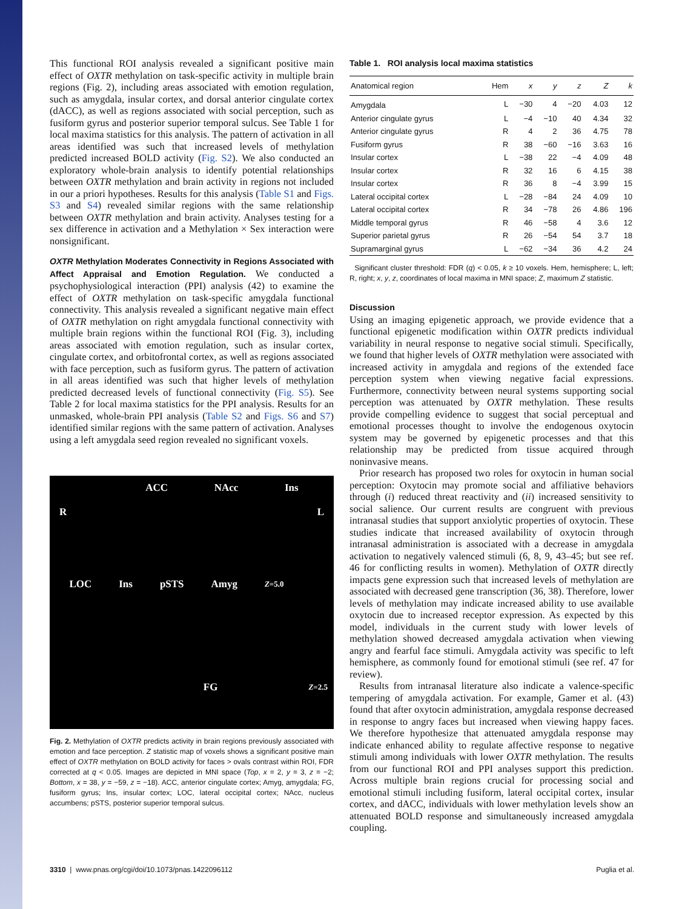This functional ROI analysis revealed a significant positive main effect of OXTR methylation on task-specific activity in multiple brain regions (Fig. 2), including areas associated with emotion regulation, such as amygdala, insular cortex, and dorsal anterior cingulate cortex (dACC), as well as regions associated with social perception, such as fusiform gyrus and posterior superior temporal sulcus. See Table 1 for local maxima statistics for this analysis. The pattern of activation in all areas identified was such that increased levels of methylation predicted increased BOLD activity (Fig. S2). We also conducted an exploratory whole-brain analysis to identify potential relationships between OXTR methylation and brain activity in regions not included in our a priori hypotheses. Results for this analysis (Table S1 and Figs. S3 and S4) revealed similar regions with the same relationship between OXTR methylation and brain activity. Analyses testing for a sex difference in activation and a Methylation × Sex interaction were nonsignificant.
OXTR Methylation Moderates Connectivity in Regions Associated with Affect Appraisal and Emotion Regulation. We conducted a psychophysiological interaction (PPI) analysis (42) to examine the effect of OXTR methylation on task-specific amygdala functional connectivity. This analysis revealed a significant negative main effect of OXTR methylation on right amygdala functional connectivity with multiple brain regions within the functional ROI (Fig. 3), including areas associated with emotion regulation, such as insular cortex, cingulate cortex, and orbitofrontal cortex, as well as regions associated with face perception, such as fusiform gyrus. The pattern of activation in all areas identified was such that higher levels of methylation predicted decreased levels of functional connectivity (Fig. S5). See Table 2 for local maxima statistics for the PPI analysis. Results for an unmasked, whole-brain PPI analysis (Table S2 and Figs. S6 and S7) identified similar regions with the same pattern of activation. Analyses using a left amygdala seed region revealed no significant voxels.
ACC NAcc Ins
R L
LOC Ins pSTS Amyg Z=5.0
FG Z=2.5
Fig. 2. Methylation of OXTR predicts activity in brain regions previously associated with emotion and face perception. Z statistic map of voxels shows a significant positive main effect of OXTR methylation on BOLD activity for faces > ovals contrast within ROI, FDR corrected at q < 0.05. Images are depicted in MNI space (Top, x = 2, y = 3, z = −2; Bottom, x = 38, y = −59, z = −18). ACC, anterior cingulate cortex; Amyg, amygdala; FG, fusiform gyrus; Ins, insular cortex; LOC, lateral occipital cortex; NAcc, nucleus accumbens; pSTS, posterior superior temporal sulcus.
Table 1. ROI analysis local maxima statistics
| Anatomical region | Hem | x | y | z | Z | k |
| --- | --- | --- | --- | --- | --- | --- |
| Amygdala | L | −30 | 4 | −20 | 4.03 | 12 |
| Anterior cingulate gyrus | L | −4 | −10 | 40 | 4.34 | 32 |
| Anterior cingulate gyrus | R | 4 | 2 | 36 | 4.75 | 78 |
| Fusiform gyrus | R | 38 | −60 | −16 | 3.63 | 16 |
| Insular cortex | L | −38 | 22 | −4 | 4.09 | 48 |
| Insular cortex | R | 32 | 16 | 6 | 4.15 | 38 |
| Insular cortex | R | 36 | 8 | −4 | 3.99 | 15 |
| Lateral occipital cortex | L | −28 | −84 | 24 | 4.09 | 10 |
| Lateral occipital cortex | R | 34 | −78 | 26 | 4.86 | 196 |
| Middle temporal gyrus | R | 46 | −58 | 4 | 3.6 | 12 |
| Superior parietal gyrus | R | 26 | −54 | 54 | 3.7 | 18 |
| Supramarginal gyrus | L | −62 | −34 | 36 | 4.2 | 24 |
Significant cluster threshold: FDR (q) < 0.05, k ≥ 10 voxels. Hem, hemisphere; L, left; R, right; x, y, z, coordinates of local maxima in MNI space; Z, maximum Z statistic.
Discussion
Using an imaging epigenetic approach, we provide evidence that a functional epigenetic modification within OXTR predicts individual variability in neural response to negative social stimuli. Specifically, we found that higher levels of OXTR methylation were associated with increased activity in amygdala and regions of the extended face perception system when viewing negative facial expressions. Furthermore, connectivity between neural systems supporting social perception was attenuated by OXTR methylation. These results provide compelling evidence to suggest that social perceptual and emotional processes thought to involve the endogenous oxytocin system may be governed by epigenetic processes and that this relationship may be predicted from tissue acquired through noninvasive means.
Prior research has proposed two roles for oxytocin in human social perception: Oxytocin may promote social and affiliative behaviors through (i) reduced threat reactivity and (ii) increased sensitivity to social salience. Our current results are congruent with previous intranasal studies that support anxiolytic properties of oxytocin. These studies indicate that increased availability of oxytocin through intranasal administration is associated with a decrease in amygdala activation to negatively valenced stimuli (6, 8, 9, 43–45; but see ref. 46 for conflicting results in women). Methylation of OXTR directly impacts gene expression such that increased levels of methylation are associated with decreased gene transcription (36, 38). Therefore, lower levels of methylation may indicate increased ability to use available oxytocin due to increased receptor expression. As expected by this model, individuals in the current study with lower levels of methylation showed decreased amygdala activation when viewing angry and fearful face stimuli. Amygdala activity was specific to left hemisphere, as commonly found for emotional stimuli (see ref. 47 for review).
Results from intranasal literature also indicate a valence-specific tempering of amygdala activation. For example, Gamer et al. (43) found that after oxytocin administration, amygdala response decreased in response to angry faces but increased when viewing happy faces. We therefore hypothesize that attenuated amygdala response may indicate enhanced ability to regulate affective response to negative stimuli among individuals with lower OXTR methylation. The results from our functional ROI and PPI analyses support this prediction. Across multiple brain regions crucial for processing social and emotional stimuli including fusiform, lateral occipital cortex, insular cortex, and dACC, individuals with lower methylation levels show an attenuated BOLD response and simultaneously increased amygdala coupling.
3310 | www.pnas.org/cgi/doi/10.1073/pnas.1422096112 Puglia et al.